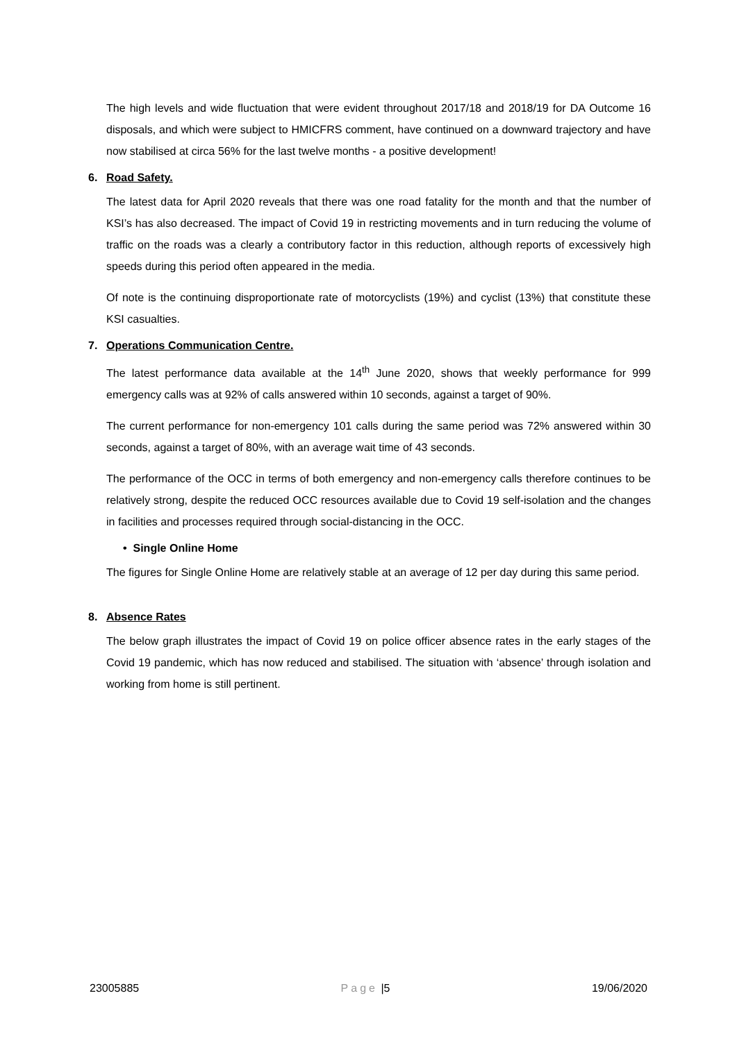The high levels and wide fluctuation that were evident throughout 2017/18 and 2018/19 for DA Outcome 16 disposals, and which were subject to HMICFRS comment, have continued on a downward trajectory and have now stabilised at circa 56% for the last twelve months - a positive development!
6. Road Safety.
The latest data for April 2020 reveals that there was one road fatality for the month and that the number of KSI’s has also decreased. The impact of Covid 19 in restricting movements and in turn reducing the volume of traffic on the roads was a clearly a contributory factor in this reduction, although reports of excessively high speeds during this period often appeared in the media.
Of note is the continuing disproportionate rate of motorcyclists (19%) and cyclist (13%) that constitute these KSI casualties.
7. Operations Communication Centre.
The latest performance data available at the 14<sup>th</sup> June 2020, shows that weekly performance for 999 emergency calls was at 92% of calls answered within 10 seconds, against a target of 90%.
The current performance for non-emergency 101 calls during the same period was 72% answered within 30 seconds, against a target of 80%, with an average wait time of 43 seconds.
The performance of the OCC in terms of both emergency and non-emergency calls therefore continues to be relatively strong, despite the reduced OCC resources available due to Covid 19 self-isolation and the changes in facilities and processes required through social-distancing in the OCC.
• Single Online Home
The figures for Single Online Home are relatively stable at an average of 12 per day during this same period.
8. Absence Rates
The below graph illustrates the impact of Covid 19 on police officer absence rates in the early stages of the Covid 19 pandemic, which has now reduced and stabilised. The situation with ‘absence’ through isolation and working from home is still pertinent.
23005885 Page |5 19/06/2020